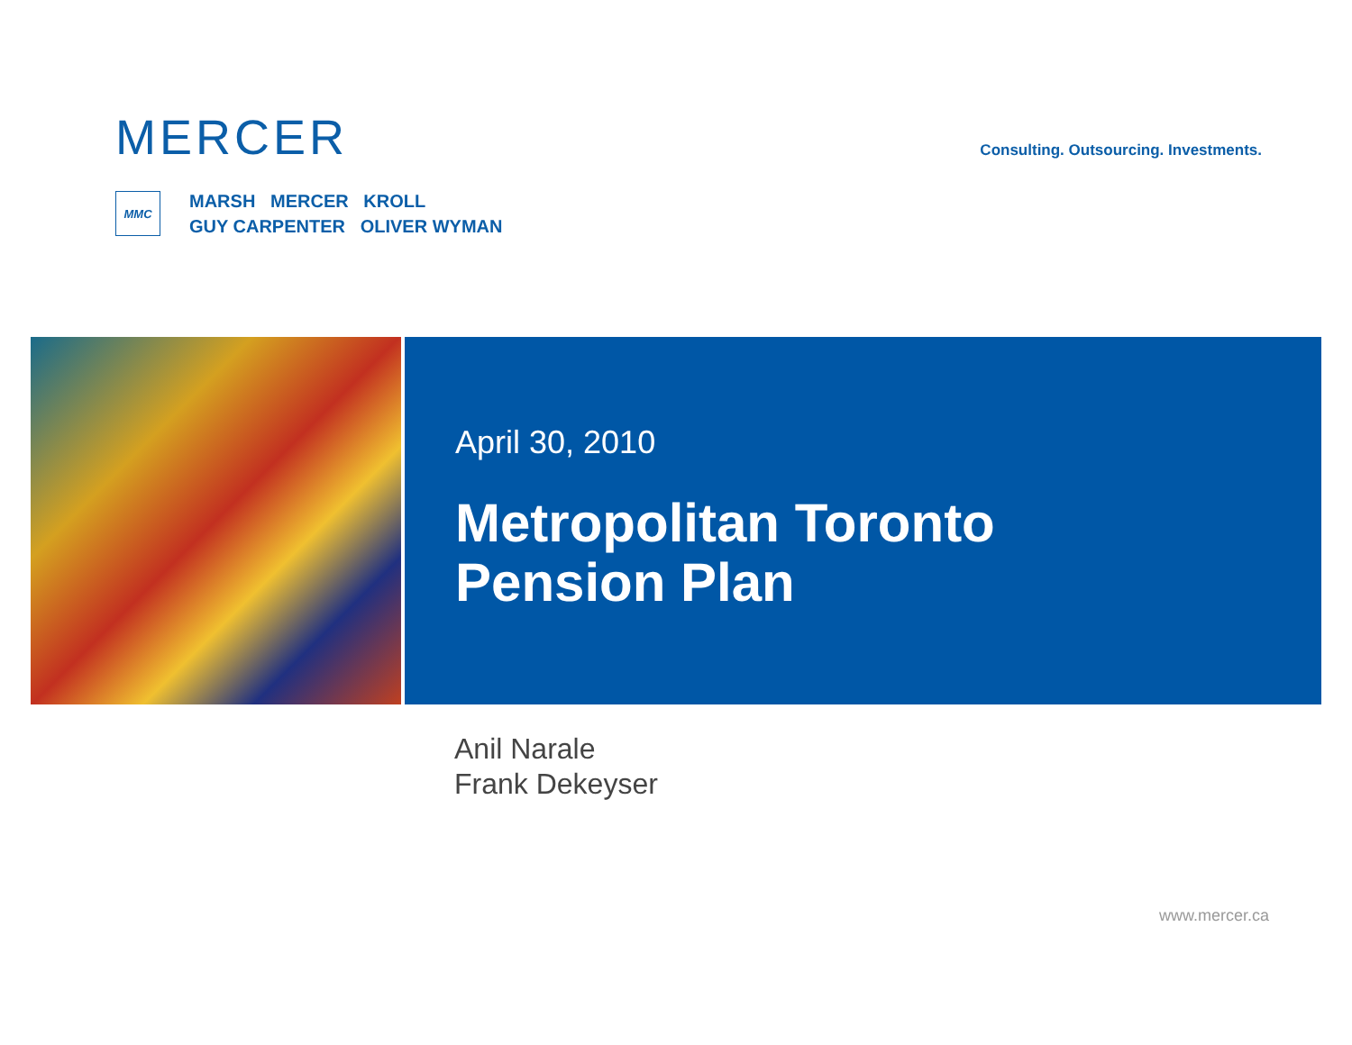MERCER
MMC
MARSH MERCER KROLL
GUY CARPENTER OLIVER WYMAN
Consulting. Outsourcing. Investments.
April 30, 2010
Metropolitan Toronto
Pension Plan
Anil Narale
Frank Dekeyser
www.mercer.ca